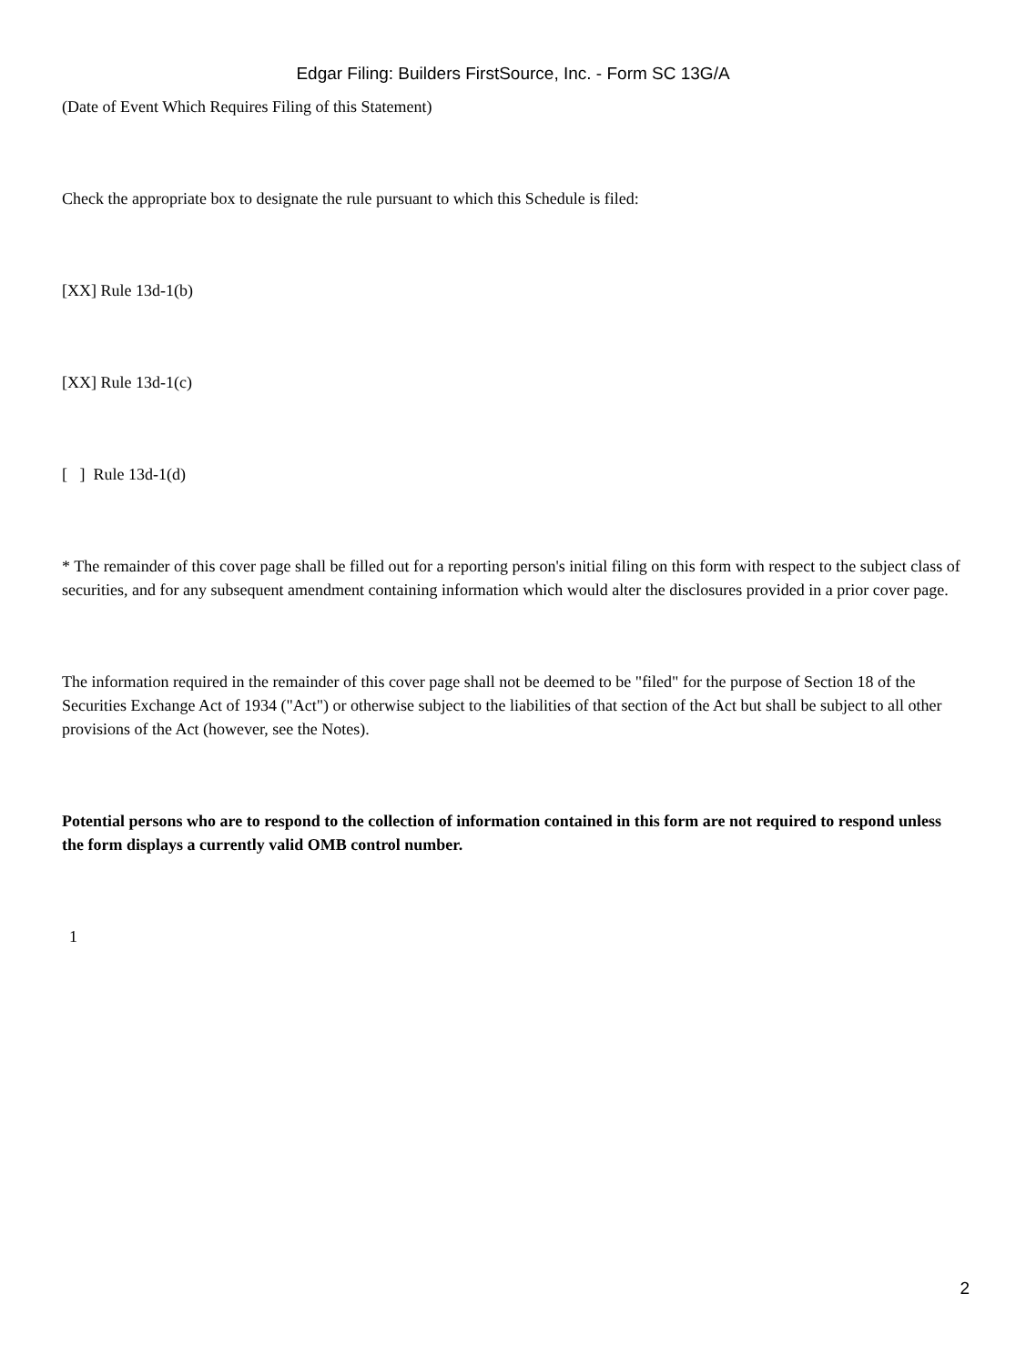Edgar Filing: Builders FirstSource, Inc. - Form SC 13G/A
(Date of Event Which Requires Filing of this Statement)
Check the appropriate box to designate the rule pursuant to which this Schedule is filed:
[XX] Rule 13d-1(b)
[XX] Rule 13d-1(c)
[ ] Rule 13d-1(d)
* The remainder of this cover page shall be filled out for a reporting person's initial filing on this form with respect to the subject class of securities, and for any subsequent amendment containing information which would alter the disclosures provided in a prior cover page.
The information required in the remainder of this cover page shall not be deemed to be "filed" for the purpose of Section 18 of the Securities Exchange Act of 1934 ("Act") or otherwise subject to the liabilities of that section of the Act but shall be subject to all other provisions of the Act (however, see the Notes).
Potential persons who are to respond to the collection of information contained in this form are not required to respond unless the form displays a currently valid OMB control number.
1
2